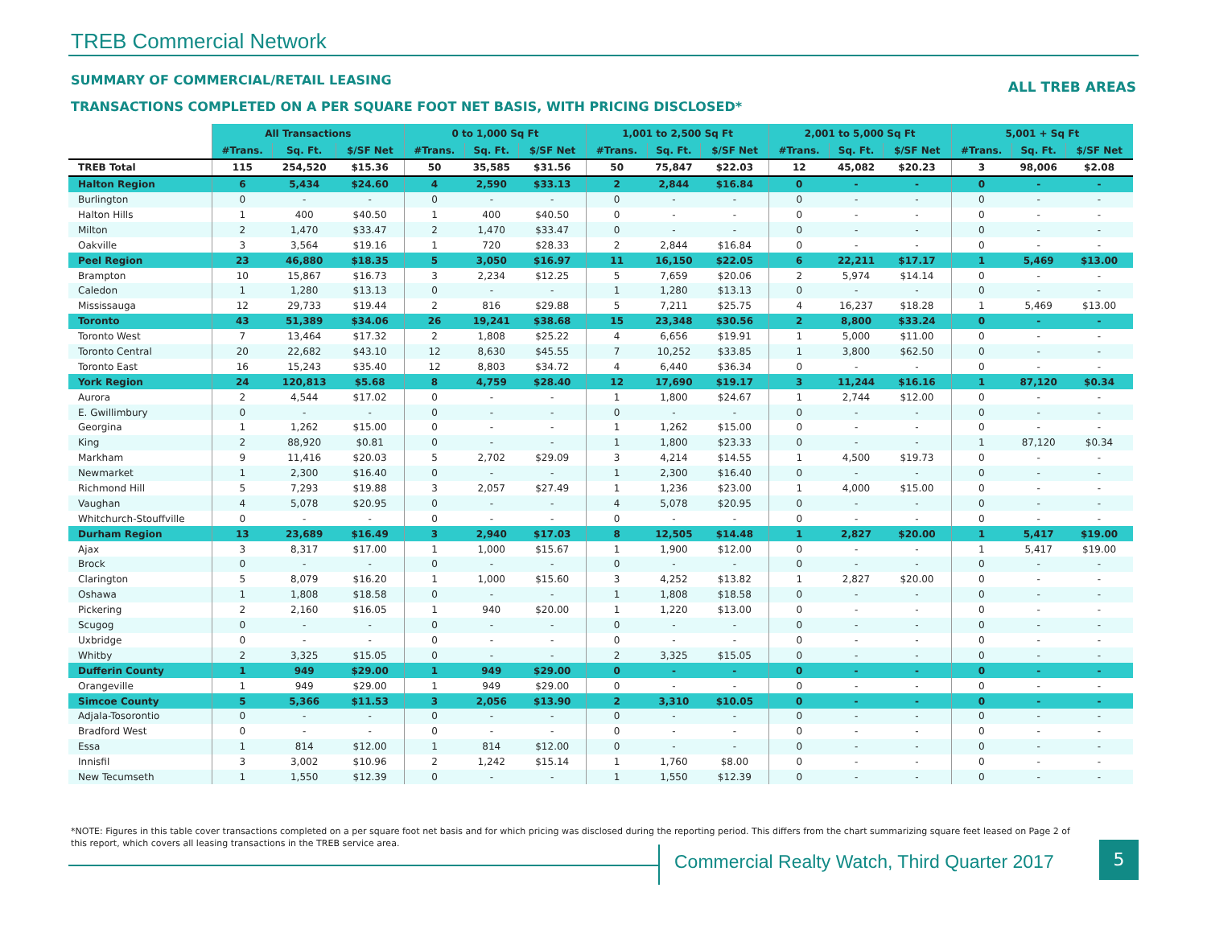TREB Commercial Network
SUMMARY OF COMMERCIAL/RETAIL LEASING
ALL TREB AREAS
TRANSACTIONS COMPLETED ON A PER SQUARE FOOT NET BASIS, WITH PRICING DISCLOSED*
| | All Transactions | | | 0 to 1,000 Sq Ft | | | 1,001 to 2,500 Sq Ft | | | 2,001 to 5,000 Sq Ft | | | 5,001 + Sq Ft | | |
| --- | --- | --- | --- | --- | --- | --- | --- | --- | --- | --- | --- | --- | --- | --- | --- |
| | #Trans. | Sq. Ft. | $/SF Net | #Trans. | Sq. Ft. | $/SF Net | #Trans. | Sq. Ft. | $/SF Net | #Trans. | Sq. Ft. | $/SF Net | #Trans. | Sq. Ft. | $/SF Net |
| TREB Total | 115 | 254,520 | $15.36 | 50 | 35,585 | $31.56 | 50 | 75,847 | $22.03 | 12 | 45,082 | $20.23 | 3 | 98,006 | $2.08 |
| Halton Region | 6 | 5,434 | $24.60 | 4 | 2,590 | $33.13 | 2 | 2,844 | $16.84 | 0 | - | - | 0 | - | - |
| Burlington | 0 | - | - | 0 | - | - | 0 | - | - | 0 | - | - | 0 | - | - |
| Halton Hills | 1 | 400 | $40.50 | 1 | 400 | $40.50 | 0 | - | - | 0 | - | - | 0 | - | - |
| Milton | 2 | 1,470 | $33.47 | 2 | 1,470 | $33.47 | 0 | - | - | 0 | - | - | 0 | - | - |
| Oakville | 3 | 3,564 | $19.16 | 1 | 720 | $28.33 | 2 | 2,844 | $16.84 | 0 | - | - | 0 | - | - |
| Peel Region | 23 | 46,880 | $18.35 | 5 | 3,050 | $16.97 | 11 | 16,150 | $22.05 | 6 | 22,211 | $17.17 | 1 | 5,469 | $13.00 |
| Brampton | 10 | 15,867 | $16.73 | 3 | 2,234 | $12.25 | 5 | 7,659 | $20.06 | 2 | 5,974 | $14.14 | 0 | - | - |
| Caledon | 1 | 1,280 | $13.13 | 0 | - | - | 1 | 1,280 | $13.13 | 0 | - | - | 0 | - | - |
| Mississauga | 12 | 29,733 | $19.44 | 2 | 816 | $29.88 | 5 | 7,211 | $25.75 | 4 | 16,237 | $18.28 | 1 | 5,469 | $13.00 |
| Toronto | 43 | 51,389 | $34.06 | 26 | 19,241 | $38.68 | 15 | 23,348 | $30.56 | 2 | 8,800 | $33.24 | 0 | - | - |
| Toronto West | 7 | 13,464 | $17.32 | 2 | 1,808 | $25.22 | 4 | 6,656 | $19.91 | 1 | 5,000 | $11.00 | 0 | - | - |
| Toronto Central | 20 | 22,682 | $43.10 | 12 | 8,630 | $45.55 | 7 | 10,252 | $33.85 | 1 | 3,800 | $62.50 | 0 | - | - |
| Toronto East | 16 | 15,243 | $35.40 | 12 | 8,803 | $34.72 | 4 | 6,440 | $36.34 | 0 | - | - | 0 | - | - |
| York Region | 24 | 120,813 | $5.68 | 8 | 4,759 | $28.40 | 12 | 17,690 | $19.17 | 3 | 11,244 | $16.16 | 1 | 87,120 | $0.34 |
| Aurora | 2 | 4,544 | $17.02 | 0 | - | - | 1 | 1,800 | $24.67 | 1 | 2,744 | $12.00 | 0 | - | - |
| E. Gwillimbury | 0 | - | - | 0 | - | - | 0 | - | - | 0 | - | - | 0 | - | - |
| Georgina | 1 | 1,262 | $15.00 | 0 | - | - | 1 | 1,262 | $15.00 | 0 | - | - | 0 | - | - |
| King | 2 | 88,920 | $0.81 | 0 | - | - | 1 | 1,800 | $23.33 | 0 | - | - | 1 | 87,120 | $0.34 |
| Markham | 9 | 11,416 | $20.03 | 5 | 2,702 | $29.09 | 3 | 4,214 | $14.55 | 1 | 4,500 | $19.73 | 0 | - | - |
| Newmarket | 1 | 2,300 | $16.40 | 0 | - | - | 1 | 2,300 | $16.40 | 0 | - | - | 0 | - | - |
| Richmond Hill | 5 | 7,293 | $19.88 | 3 | 2,057 | $27.49 | 1 | 1,236 | $23.00 | 1 | 4,000 | $15.00 | 0 | - | - |
| Vaughan | 4 | 5,078 | $20.95 | 0 | - | - | 4 | 5,078 | $20.95 | 0 | - | - | 0 | - | - |
| Whitchurch-Stouffville | 0 | - | - | 0 | - | - | 0 | - | - | 0 | - | - | 0 | - | - |
| Durham Region | 13 | 23,689 | $16.49 | 3 | 2,940 | $17.03 | 8 | 12,505 | $14.48 | 1 | 2,827 | $20.00 | 1 | 5,417 | $19.00 |
| Ajax | 3 | 8,317 | $17.00 | 1 | 1,000 | $15.67 | 1 | 1,900 | $12.00 | 0 | - | - | 1 | 5,417 | $19.00 |
| Brock | 0 | - | - | 0 | - | - | 0 | - | - | 0 | - | - | 0 | - | - |
| Clarington | 5 | 8,079 | $16.20 | 1 | 1,000 | $15.60 | 3 | 4,252 | $13.82 | 1 | 2,827 | $20.00 | 0 | - | - |
| Oshawa | 1 | 1,808 | $18.58 | 0 | - | - | 1 | 1,808 | $18.58 | 0 | - | - | 0 | - | - |
| Pickering | 2 | 2,160 | $16.05 | 1 | 940 | $20.00 | 1 | 1,220 | $13.00 | 0 | - | - | 0 | - | - |
| Scugog | 0 | - | - | 0 | - | - | 0 | - | - | 0 | - | - | 0 | - | - |
| Uxbridge | 0 | - | - | 0 | - | - | 0 | - | - | 0 | - | - | 0 | - | - |
| Whitby | 2 | 3,325 | $15.05 | 0 | - | - | 2 | 3,325 | $15.05 | 0 | - | - | 0 | - | - |
| Dufferin County | 1 | 949 | $29.00 | 1 | 949 | $29.00 | 0 | - | - | 0 | - | - | 0 | - | - |
| Orangeville | 1 | 949 | $29.00 | 1 | 949 | $29.00 | 0 | - | - | 0 | - | - | 0 | - | - |
| Simcoe County | 5 | 5,366 | $11.53 | 3 | 2,056 | $13.90 | 2 | 3,310 | $10.05 | 0 | - | - | 0 | - | - |
| Adjala-Tosorontio | 0 | - | - | 0 | - | - | 0 | - | - | 0 | - | - | 0 | - | - |
| Bradford West | 0 | - | - | 0 | - | - | 0 | - | - | 0 | - | - | 0 | - | - |
| Essa | 1 | 814 | $12.00 | 1 | 814 | $12.00 | 0 | - | - | 0 | - | - | 0 | - | - |
| Innisfil | 3 | 3,002 | $10.96 | 2 | 1,242 | $15.14 | 1 | 1,760 | $8.00 | 0 | - | - | 0 | - | - |
| New Tecumseth | 1 | 1,550 | $12.39 | 0 | - | - | 1 | 1,550 | $12.39 | 0 | - | - | 0 | - | - |
*NOTE: Figures in this table cover transactions completed on a per square foot net basis and for which pricing was disclosed during the reporting period. This differs from the chart summarizing square feet leased on Page 2 of this report, which covers all leasing transactions in the TREB service area.
Commercial Realty Watch, Third Quarter 2017
5